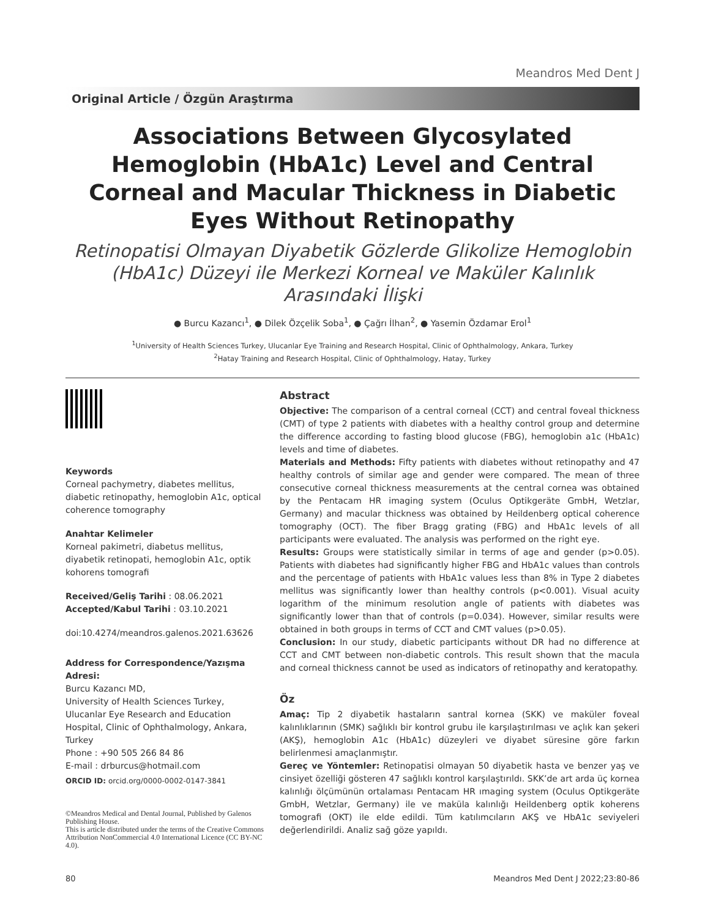Meandros Med Dent J
Original Article / Özgün Araştırma
Associations Between Glycosylated Hemoglobin (HbA1c) Level and Central Corneal and Macular Thickness in Diabetic Eyes Without Retinopathy
Retinopatisi Olmayan Diyabetik Gözlerde Glikolize Hemoglobin (HbA1c) Düzeyi ile Merkezi Korneal ve Maküler Kalınlık Arasındaki İlişki
● Burcu Kazancı<sup>1</sup>, ● Dilek Özçelik Soba<sup>1</sup>, ● Çağrı İlhan<sup>2</sup>, ● Yasemin Özdamar Erol<sup>1</sup>
<sup>1</sup> University of Health Sciences Turkey, Ulucanlar Eye Training and Research Hospital, Clinic of Ophthalmology, Ankara, Turkey
<sup>2</sup> Hatay Training and Research Hospital, Clinic of Ophthalmology, Hatay, Turkey
Keywords
Corneal pachymetry, diabetes mellitus, diabetic retinopathy, hemoglobin A1c, optical coherence tomography
Anahtar Kelimeler
Korneal pakimetri, diabetus mellitus, diyabetik retinopati, hemoglobin A1c, optik kohorens tomografi
Received/Geliş Tarihi : 08.06.2021
Accepted/Kabul Tarihi : 03.10.2021
doi:10.4274/meandros.galenos.2021.63626
Address for Correspondence/Yazışma Adresi:
Burcu Kazancı MD,
University of Health Sciences Turkey, Ulucanlar Eye Research and Education Hospital, Clinic of Ophthalmology, Ankara, Turkey
Phone : +90 505 266 84 86
E-mail : drburcus@hotmail.com
ORCID ID: orcid.org/0000-0002-0147-3841
©Meandros Medical and Dental Journal, Published by Galenos Publishing House.
This is article distributed under the terms of the Creative Commons Attribution NonCommercial 4.0 International Licence (CC BY-NC 4.0).
Abstract
Objective: The comparison of a central corneal (CCT) and central foveal thickness (CMT) of type 2 patients with diabetes with a healthy control group and determine the difference according to fasting blood glucose (FBG), hemoglobin a1c (HbA1c) levels and time of diabetes.
Materials and Methods: Fifty patients with diabetes without retinopathy and 47 healthy controls of similar age and gender were compared. The mean of three consecutive corneal thickness measurements at the central cornea was obtained by the Pentacam HR imaging system (Oculus Optikgeräte GmbH, Wetzlar, Germany) and macular thickness was obtained by Heildenberg optical coherence tomography (OCT). The fiber Bragg grating (FBG) and HbA1c levels of all participants were evaluated. The analysis was performed on the right eye.
Results: Groups were statistically similar in terms of age and gender (p>0.05). Patients with diabetes had significantly higher FBG and HbA1c values than controls and the percentage of patients with HbA1c values less than 8% in Type 2 diabetes mellitus was significantly lower than healthy controls (p<0.001). Visual acuity logarithm of the minimum resolution angle of patients with diabetes was significantly lower than that of controls (p=0.034). However, similar results were obtained in both groups in terms of CCT and CMT values (p>0.05).
Conclusion: In our study, diabetic participants without DR had no difference at CCT and CMT between non-diabetic controls. This result shown that the macula and corneal thickness cannot be used as indicators of retinopathy and keratopathy.
Öz
Amaç: Tip 2 diyabetik hastaların santral kornea (SKK) ve maküler foveal kalınlıklarının (SMK) sağlıklı bir kontrol grubu ile karşılaştırılması ve açlık kan şekeri (AKŞ), hemoglobin A1c (HbA1c) düzeyleri ve diyabet süresine göre farkın belirlenmesi amaçlanmıştır.
Gereç ve Yöntemler: Retinopatisi olmayan 50 diyabetik hasta ve benzer yaş ve cinsiyet özelliği gösteren 47 sağlıklı kontrol karşılaştırıldı. SKK’de art arda üç kornea kalınlığı ölçümünün ortalaması Pentacam HR ımaging system (Oculus Optikgeräte GmbH, Wetzlar, Germany) ile ve maküla kalınlığı Heildenberg optik koherens tomografi (OKT) ile elde edildi. Tüm katılımcıların AKŞ ve HbA1c seviyeleri değerlendirildi. Analiz sağ göze yapıldı.
80 Meandros Med Dent J 2022;23:80-86